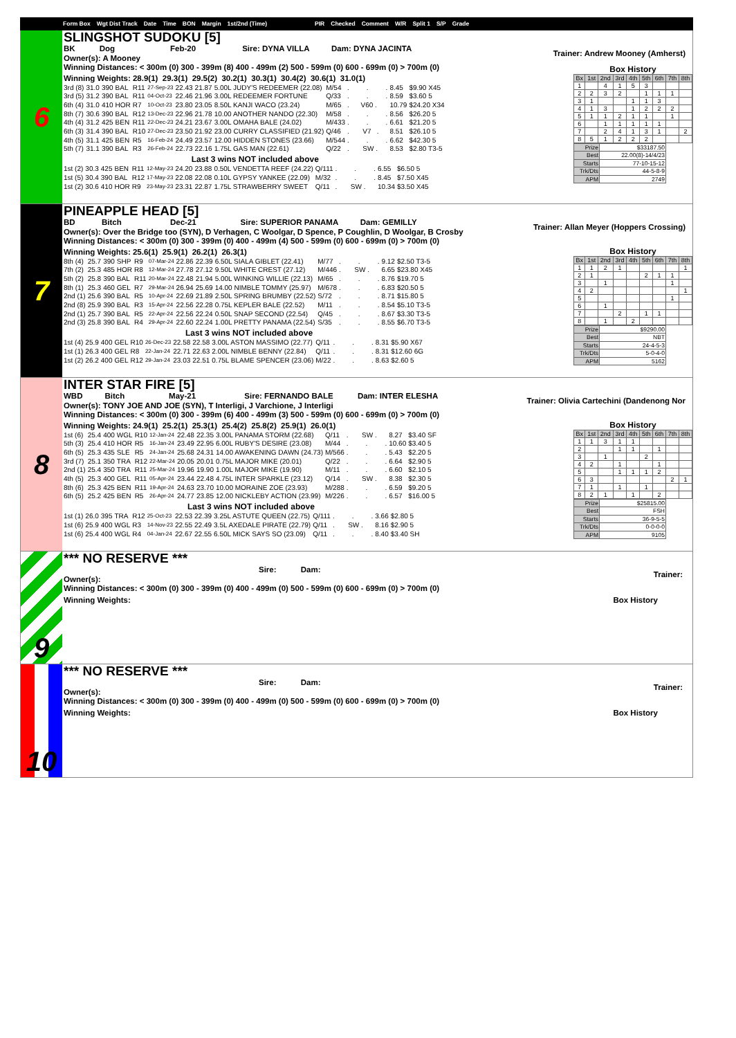Form Box Wgt Dist Track Date Time BON Margin 1st/2nd (Time) PIR Checked Comment W/R Split 1 S/P Grade
6
SLINGSHOT SUDOKU [5]
BK Dog Feb-20 Sire: DYNA VILLA Dam: DYNA JACINTA
Owner(s): A Mooney
Trainer: Andrew Mooney (Amherst)
Winning Distances: < 300m (0) 300 - 399m (8) 400 - 499m (2) 500 - 599m (0) 600 - 699m (0) > 700m (0)
Winning Weights: 28.9(1) 29.3(1) 29.5(2) 30.2(1) 30.3(1) 30.4(2) 30.6(1) 31.0(1)
| 3rd (8) | 31.0 | 390 | BAL | R11 | 27-Sep-23 | 22.43 | 21.87 | 5.00L JUDY'S REDEEMER (22.08) | M/54 | . . . | 8.45 | $9.90 X45 |
| 3rd (5) | 31.2 | 390 | BAL | R11 | 04-Oct-23 | 22.46 | 21.96 | 3.00L REDEEMER FORTUNE | Q/33 | . . . | 8.59 | $3.60 5 |
| 6th (4) | 31.0 | 410 | HOR | R7 | 10-Oct-23 | 23.80 | 23.05 | 8.50L KANJI WACO (23.24) | M/65 | . V60 . | 10.79 | $24.20 X34 |
| 8th (7) | 30.6 | 390 | BAL | R12 | 13-Dec-23 | 22.96 | 21.78 | 10.00 ANOTHER NANDO (22.30) | M/58 | . . . | 8.56 | $26.20 5 |
| 4th (4) | 31.2 | 425 | BEN | R11 | 22-Dec-23 | 24.21 | 23.67 | 3.00L OMAHA BALE (24.02) | M/433 | . . . | 6.61 | $21.20 5 |
| 6th (3) | 31.4 | 390 | BAL | R10 | 27-Dec-23 | 23.50 | 21.92 | 23.00 CURRY CLASSIFIED (21.92) | Q/46 | . V7 . | 8.51 | $26.10 5 |
| 4th (5) | 31.1 | 425 | BEN | R5 | 16-Feb-24 | 24.49 | 23.57 | 12.00 HIDDEN STONES (23.66) | M/544 | . . . | 6.62 | $42.30 5 |
| 5th (7) | 31.1 | 390 | BAL | R3 | 26-Feb-24 | 22.73 | 22.16 | 1.75L GAS MAN (22.61) | Q/22 | . SW . | 8.53 | $2.80 T3-5 |
Last 3 wins NOT included above
| 1st (2) | 30.3 | 425 | BEN | R11 | 12-May-23 | 24.20 | 23.88 | 0.50L VENDETTA REEF (24.22) | Q/111 | . . . | 6.55 | $6.50 5 |
| 1st (5) | 30.4 | 390 | BAL | R12 | 17-May-23 | 22.08 | 22.08 | 0.10L GYPSY YANKEE (22.09) | M/32 | . . . | 8.45 | $7.50 X45 |
| 1st (2) | 30.6 | 410 | HOR | R9 | 23-May-23 | 23.31 | 22.87 | 1.75L STRAWBERRY SWEET | Q/11 | . SW . | 10.34 | $3.50 X45 |
Box History
| Bx | 1st | 2nd | 3rd | 4th | 5th | 6th | 7th | 8th |
| 1 | | 4 | 1 | 5 | 3 | | | |
| 2 | 2 | 3 | 2 | | 1 | 1 | 1 | |
| 3 | 1 | | | 1 | 1 | 3 | | |
| 4 | 1 | 3 | | 1 | 2 | 2 | 2 | |
| 5 | 1 | 1 | 2 | 1 | 1 | | 1 | |
| 6 | | 1 | 1 | 1 | 1 | 1 | | |
| 7 | | 2 | 4 | 1 | 3 | 1 | | 2 |
| 8 | 5 | 1 | 2 | 2 | 2 | | | |
| Prize | $33187.50 |
| Best | 22.00(8)-14/4/23 |
| Starts | 77-10-15-12 |
| Trk/Dts | 44-5-8-9 |
| APM | 2749 |
7
PINEAPPLE HEAD [5]
BD Bitch Dec-21 Sire: SUPERIOR PANAMA Dam: GEMILLY
Owner(s): Over the Bridge too (SYN), D Verhagen, C Woolgar, D Spence, P Coughlin, D Woolgar, B Crosby
Trainer: Allan Meyer (Hoppers Crossing)
Winning Distances: < 300m (0) 300 - 399m (0) 400 - 499m (4) 500 - 599m (0) 600 - 699m (0) > 700m (0)
Winning Weights: 25.6(1) 25.9(1) 26.2(1) 26.3(1)
| 8th (4) | 25.7 | 390 | SHP | R9 | 07-Mar-24 | 22.86 | 22.39 | 6.50L SIALA GIBLET (22.41) | M/77 | . . . | 9.12 | $2.50 T3-5 |
| 7th (2) | 25.3 | 485 | HOR | R8 | 12-Mar-24 | 27.78 | 27.12 | 9.50L WHITE CREST (27.12) | M/446 | . SW . | 6.65 | $23.80 X45 |
| 5th (2) | 25.8 | 390 | BAL | R11 | 20-Mar-24 | 22.48 | 21.94 | 5.00L WINKING WILLIE (22.13) | M/65 | . . . | 8.76 | $19.70 5 |
| 8th (1) | 25.3 | 460 | GEL | R7 | 29-Mar-24 | 26.94 | 25.69 | 14.00 NIMBLE TOMMY (25.97) | M/678 | . . . | 6.83 | $20.50 5 |
| 2nd (1) | 25.6 | 390 | BAL | R5 | 10-Apr-24 | 22.69 | 21.89 | 2.50L SPRING BRUMBY (22.52) | S/72 | . . . | 8.71 | $15.80 5 |
| 2nd (8) | 25.9 | 390 | BAL | R3 | 15-Apr-24 | 22.56 | 22.28 | 0.75L KEPLER BALE (22.52) | M/11 | . . . | 8.54 | $5.10 T3-5 |
| 2nd (1) | 25.7 | 390 | BAL | R5 | 22-Apr-24 | 22.56 | 22.24 | 0.50L SNAP SECOND (22.54) | Q/45 | . . . | 8.67 | $3.30 T3-5 |
| 2nd (3) | 25.8 | 390 | BAL | R4 | 29-Apr-24 | 22.60 | 22.24 | 1.00L PRETTY PANAMA (22.54) | S/35 | . . . | 8.55 | $6.70 T3-5 |
Last 3 wins NOT included above
| 1st (4) | 25.9 | 400 | GEL | R10 | 26-Dec-23 | 22.58 | 22.58 | 3.00L ASTON MASSIMO (22.77) | Q/11 | . . . | 8.31 | $5.90 X67 |
| 1st (1) | 26.3 | 400 | GEL | R8 | 22-Jan-24 | 22.71 | 22.63 | 2.00L NIMBLE BENNY (22.84) | Q/11 | . . . | 8.31 | $12.60 6G |
| 1st (2) | 26.2 | 400 | GEL | R12 | 29-Jan-24 | 23.03 | 22.51 | 0.75L BLAME SPENCER (23.06) | M/22 | . . . | 8.63 | $2.60 5 |
Box History
| Bx | 1st | 2nd | 3rd | 4th | 5th | 6th | 7th | 8th |
| 1 | 1 | 2 | 1 | | | | | 1 |
| 2 | 1 | | | | 2 | 1 | 1 | |
| 3 | | 1 | | | | | 1 | |
| 4 | 2 | | | | | | | 1 |
| 5 | | | | | | | 1 | |
| 6 | | 1 | | | | | | |
| 7 | | | 2 | | 1 | 1 | | |
| 8 | | 1 | | 2 | | | | |
| Prize | $9290.00 |
| Best | NBT |
| Starts | 24-4-5-3 |
| Trk/Dts | 5-0-4-0 |
| APM | 5162 |
8
INTER STAR FIRE [5]
WBD Bitch May-21 Sire: FERNANDO BALE Dam: INTER ELESHA
Owner(s): TONY JOE AND JOE (SYN), T Interligi, J Varchione, J Interligi
Trainer: Olivia Cartechini (Dandenong Nor
Winning Distances: < 300m (0) 300 - 399m (6) 400 - 499m (3) 500 - 599m (0) 600 - 699m (0) > 700m (0)
Winning Weights: 24.9(1) 25.2(1) 25.3(1) 25.4(2) 25.8(2) 25.9(1) 26.0(1)
| 1st (6) | 25.4 | 400 | WGL | R10 | 12-Jan-24 | 22.48 | 22.35 | 3.00L PANAMA STORM (22.68) | Q/11 | . SW . | 8.27 | $3.40 SF |
| 5th (3) | 25.4 | 410 | HOR | R5 | 16-Jan-24 | 23.49 | 22.95 | 6.00L RUBY'S DESIRE (23.08) | M/44 | . . . | 10.60 | $3.40 5 |
| 6th (5) | 25.3 | 435 | SLE | R5 | 24-Jan-24 | 25.68 | 24.31 | 14.00 AWAKENING DAWN (24.73) | M/566 | . . . | 5.43 | $2.20 5 |
| 3rd (7) | 25.1 | 350 | TRA | R12 | 22-Mar-24 | 20.05 | 20.01 | 0.75L MAJOR MIKE (20.01) | Q/22 | . . . | 6.64 | $2.90 5 |
| 2nd (1) | 25.4 | 350 | TRA | R11 | 25-Mar-24 | 19.96 | 19.90 | 1.00L MAJOR MIKE (19.90) | M/11 | . . . | 6.60 | $2.10 5 |
| 4th (5) | 25.3 | 400 | GEL | R11 | 05-Apr-24 | 23.44 | 22.48 | 4.75L INTER SPARKLE (23.12) | Q/14 | . SW . | 8.38 | $2.30 5 |
| 8th (6) | 25.3 | 425 | BEN | R11 | 19-Apr-24 | 24.63 | 23.70 | 10.00 MORAINE ZOE (23.93) | M/288 | . . . | 6.59 | $9.20 5 |
| 6th (5) | 25.2 | 425 | BEN | R5 | 26-Apr-24 | 24.77 | 23.85 | 12.00 NICKLEBY ACTION (23.99) | M/226 | . . . | 6.57 | $16.00 5 |
Last 3 wins NOT included above
| 1st (1) | 26.0 | 395 | TRA | R12 | 25-Oct-23 | 22.53 | 22.39 | 3.25L ASTUTE QUEEN (22.75) | Q/111 | . . . | 3.66 | $2.80 5 |
| 1st (6) | 25.9 | 400 | WGL | R3 | 14-Nov-23 | 22.55 | 22.49 | 3.5L AXEDALE PIRATE (22.79) | Q/11 | . SW . | 8.16 | $2.90 5 |
| 1st (6) | 25.4 | 400 | WGL | R4 | 04-Jan-24 | 22.67 | 22.55 | 6.50L MICK SAYS SO (23.09) | Q/11 | . . . | 8.40 | $3.40 SH |
Box History
| Bx | 1st | 2nd | 3rd | 4th | 5th | 6th | 7th | 8th |
| 1 | 1 | 3 | 1 | 1 | | | | |
| 2 | | | 1 | 1 | | 1 | | |
| 3 | | 1 | | | 2 | | | |
| 4 | 2 | | 1 | | | 1 | | |
| 5 | | | 1 | 1 | 1 | 2 | | |
| 6 | 3 | | | | | | 2 | 1 |
| 7 | 1 | | 1 | | 1 | | | |
| 8 | 2 | 1 | | 1 | | 2 | | |
| Prize | $25815.00 |
| Best | FSH |
| Starts | 36-9-5-5 |
| Trk/Dts | 0-0-0-0 |
| APM | 9105 |
9
*** NO RESERVE ***
Sire: Dam:
Owner(s):
Trainer:
Winning Distances: < 300m (0) 300 - 399m (0) 400 - 499m (0) 500 - 599m (0) 600 - 699m (0) > 700m (0)
Winning Weights: Box History
10
*** NO RESERVE ***
Sire: Dam:
Owner(s):
Trainer:
Winning Distances: < 300m (0) 300 - 399m (0) 400 - 499m (0) 500 - 599m (0) 600 - 699m (0) > 700m (0)
Winning Weights: Box History